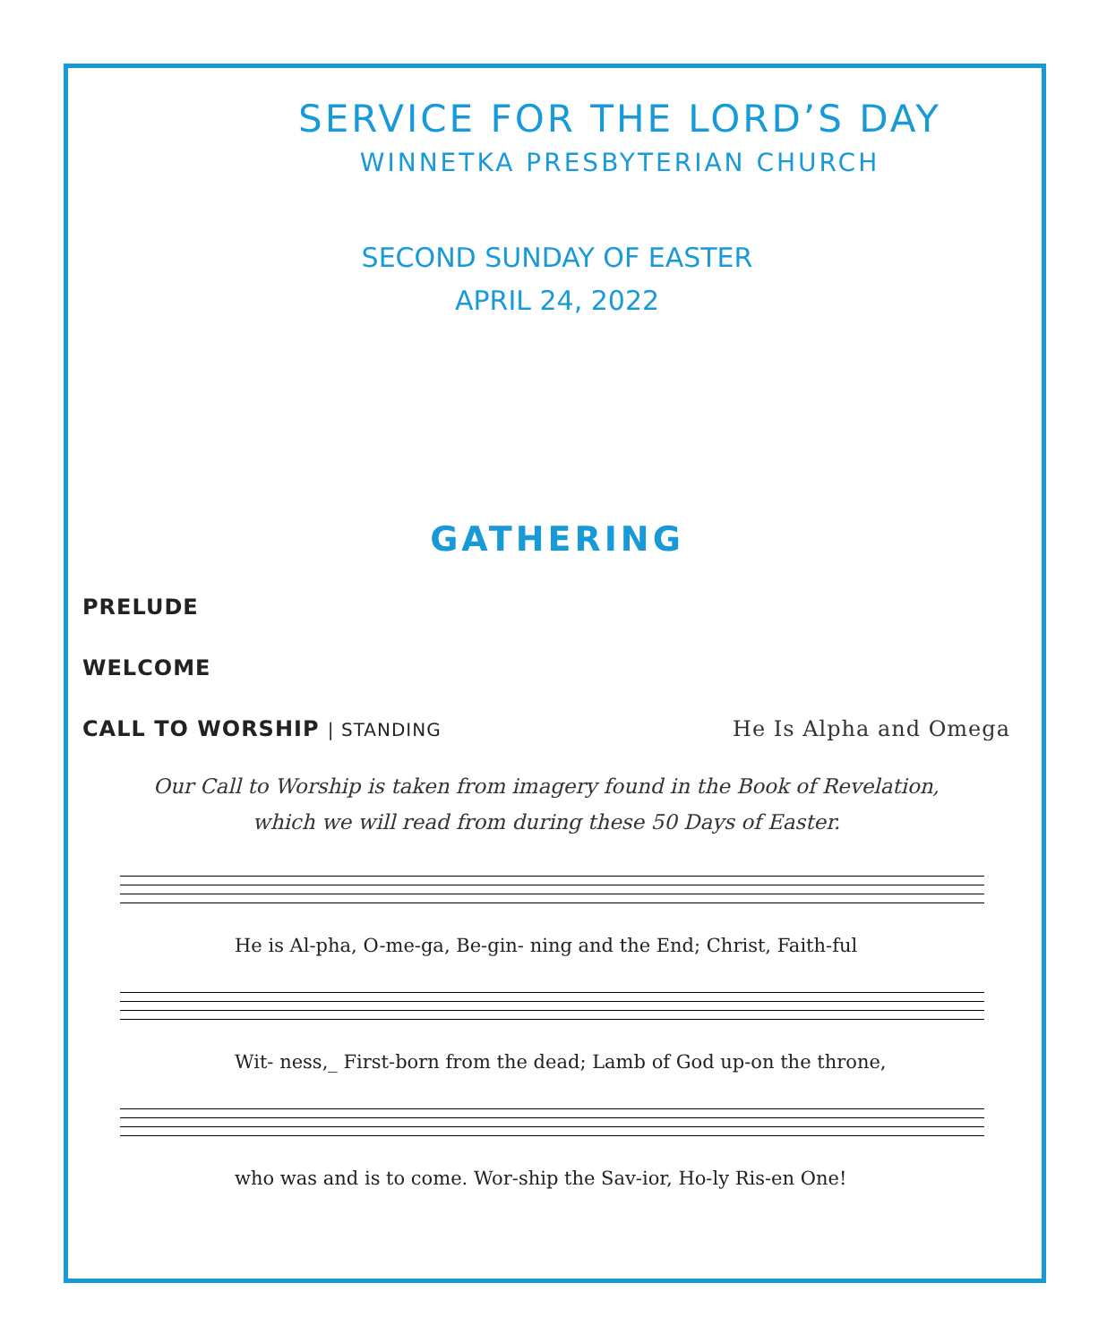SERVICE FOR THE LORD’S DAY
WINNETKA PRESBYTERIAN CHURCH
SECOND SUNDAY OF EASTER
APRIL 24, 2022
GATHERING
PRELUDE
WELCOME
CALL TO WORSHIP | STANDING
He Is Alpha and Omega
Our Call to Worship is taken from imagery found in the Book of Revelation,
which we will read from during these 50 Days of Easter.
He is Al-pha, O-me-ga, Be-gin- ning and the End; Christ, Faith-ful
Wit- ness,_ First-born from the dead; Lamb of God up-on the throne,
who was and is to come. Wor-ship the Sav-ior, Ho-ly Ris-en One!